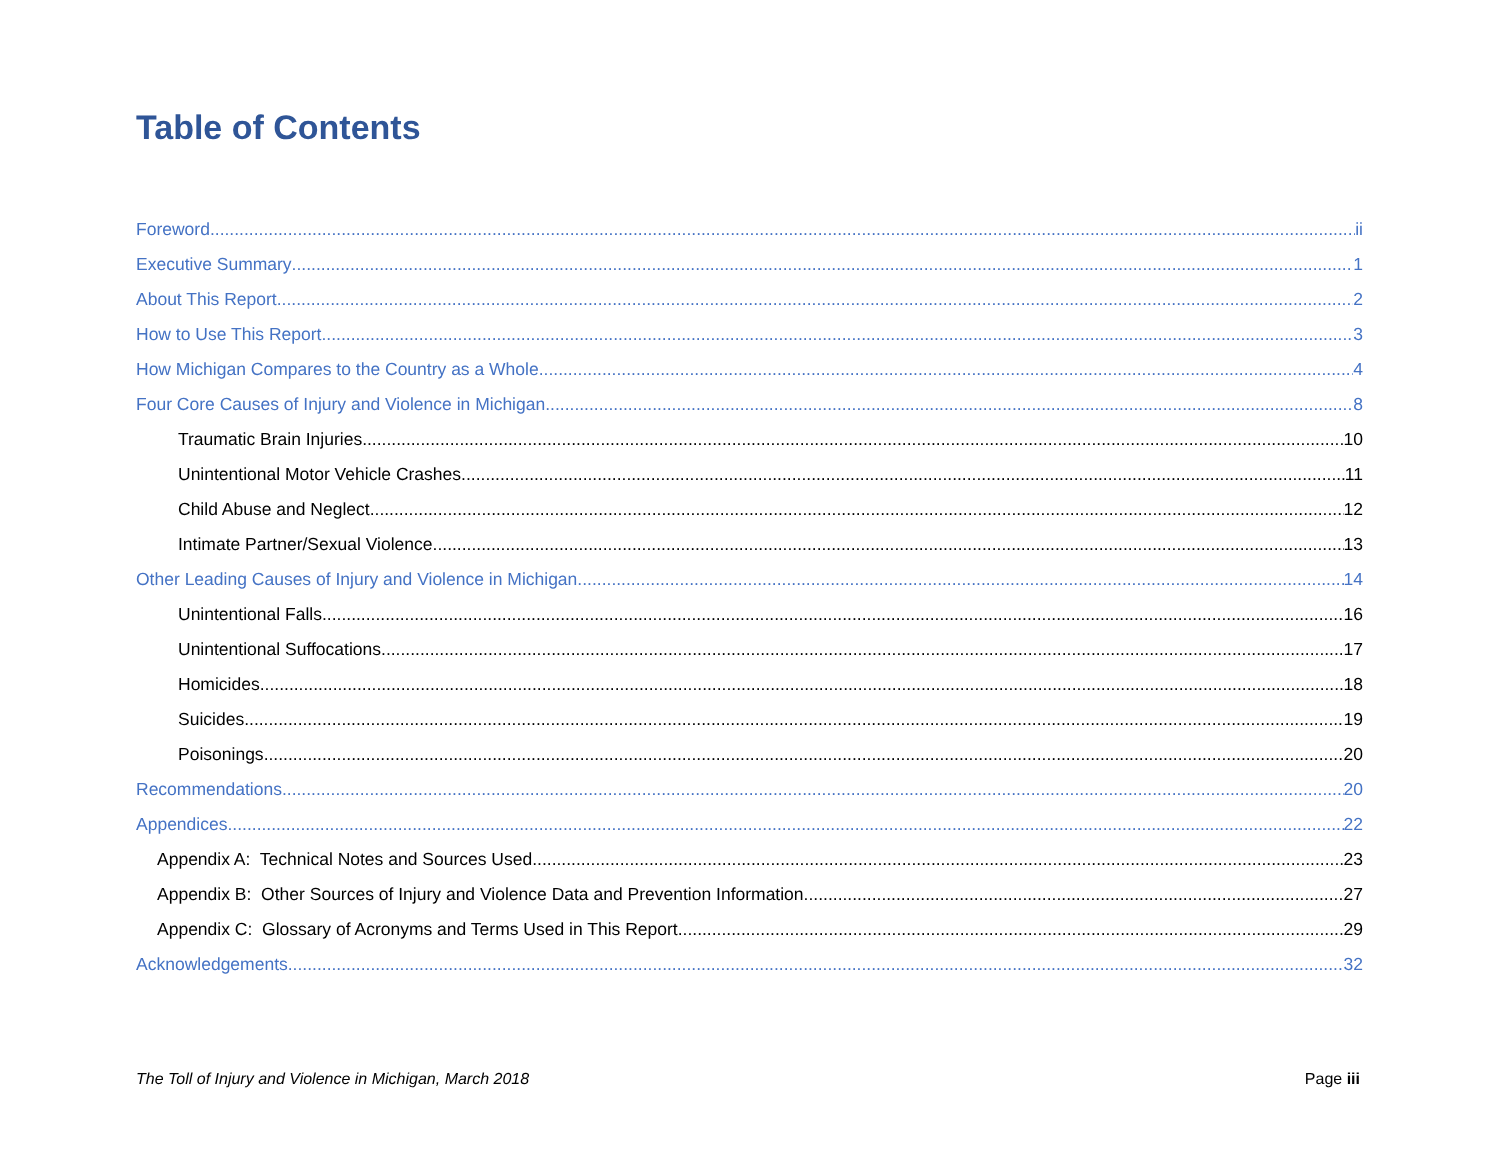Table of Contents
Foreword ii
Executive Summary 1
About This Report 2
How to Use This Report 3
How Michigan Compares to the Country as a Whole 4
Four Core Causes of Injury and Violence in Michigan 8
Traumatic Brain Injuries 10
Unintentional Motor Vehicle Crashes 11
Child Abuse and Neglect 12
Intimate Partner/Sexual Violence 13
Other Leading Causes of Injury and Violence in Michigan 14
Unintentional Falls 16
Unintentional Suffocations 17
Homicides 18
Suicides 19
Poisonings 20
Recommendations 20
Appendices 22
Appendix A: Technical Notes and Sources Used 23
Appendix B: Other Sources of Injury and Violence Data and Prevention Information 27
Appendix C: Glossary of Acronyms and Terms Used in This Report 29
Acknowledgements 32
The Toll of Injury and Violence in Michigan, March 2018 Page iii